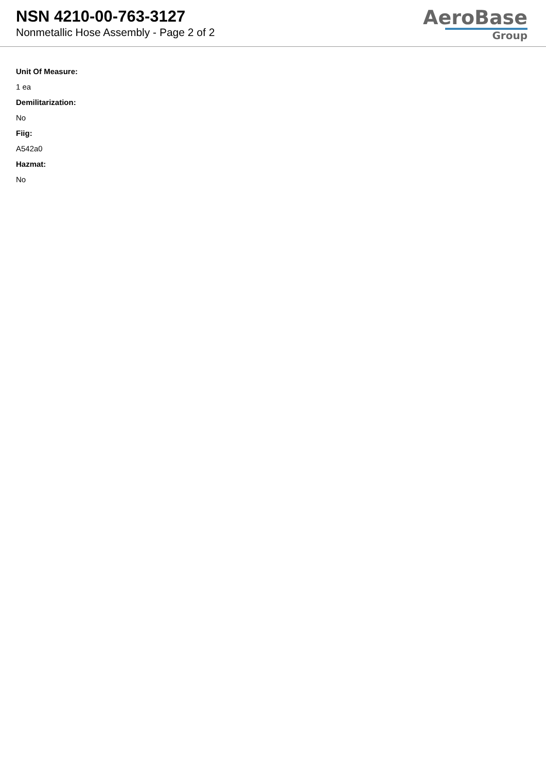NSN 4210-00-763-3127
Nonmetallic Hose Assembly - Page 2 of 2
AeroBase
Group
Unit Of Measure:
1 ea
Demilitarization:
No
Fiig:
A542a0
Hazmat:
No